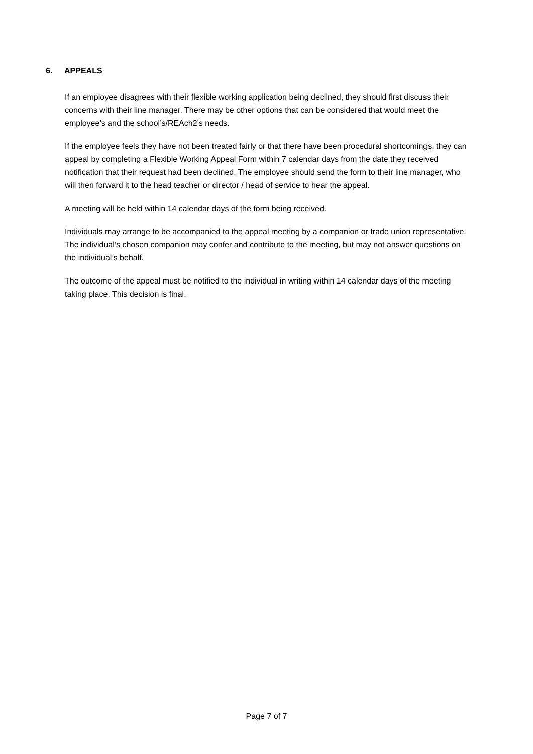6. APPEALS
If an employee disagrees with their flexible working application being declined, they should first discuss their concerns with their line manager. There may be other options that can be considered that would meet the employee’s and the school’s/REAch2’s needs.
If the employee feels they have not been treated fairly or that there have been procedural shortcomings, they can appeal by completing a Flexible Working Appeal Form within 7 calendar days from the date they received notification that their request had been declined. The employee should send the form to their line manager, who will then forward it to the head teacher or director / head of service to hear the appeal.
A meeting will be held within 14 calendar days of the form being received.
Individuals may arrange to be accompanied to the appeal meeting by a companion or trade union representative. The individual’s chosen companion may confer and contribute to the meeting, but may not answer questions on the individual’s behalf.
The outcome of the appeal must be notified to the individual in writing within 14 calendar days of the meeting taking place. This decision is final.
Page 7 of 7